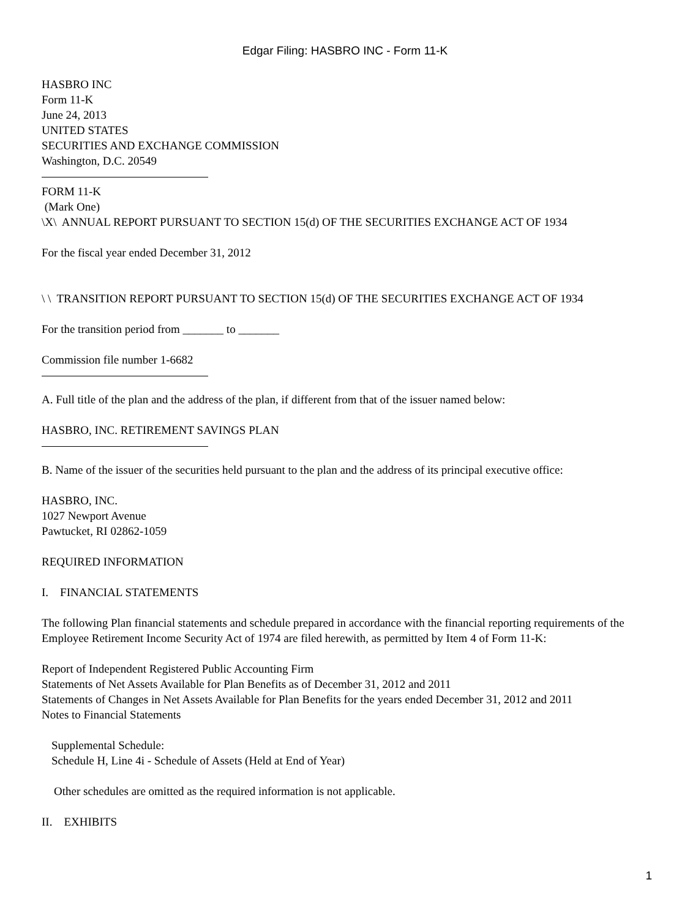Edgar Filing: HASBRO INC - Form 11-K
HASBRO INC
Form 11-K
June 24, 2013
UNITED STATES
SECURITIES AND EXCHANGE COMMISSION
Washington, D.C. 20549
FORM 11-K
(Mark One)
\X\ ANNUAL REPORT PURSUANT TO SECTION 15(d) OF THE SECURITIES EXCHANGE ACT OF 1934
For the fiscal year ended December 31, 2012
\ \ TRANSITION REPORT PURSUANT TO SECTION 15(d) OF THE SECURITIES EXCHANGE ACT OF 1934
For the transition period from _______ to _______
Commission file number 1-6682
A. Full title of the plan and the address of the plan, if different from that of the issuer named below:
HASBRO, INC. RETIREMENT SAVINGS PLAN
B. Name of the issuer of the securities held pursuant to the plan and the address of its principal executive office:
HASBRO, INC.
1027 Newport Avenue
Pawtucket, RI 02862-1059
REQUIRED INFORMATION
I. FINANCIAL STATEMENTS
The following Plan financial statements and schedule prepared in accordance with the financial reporting requirements of the Employee Retirement Income Security Act of 1974 are filed herewith, as permitted by Item 4 of Form 11-K:
Report of Independent Registered Public Accounting Firm
Statements of Net Assets Available for Plan Benefits as of December 31, 2012 and 2011
Statements of Changes in Net Assets Available for Plan Benefits for the years ended December 31, 2012 and 2011
Notes to Financial Statements
Supplemental Schedule:
Schedule H, Line 4i - Schedule of Assets (Held at End of Year)
Other schedules are omitted as the required information is not applicable.
II. EXHIBITS
1